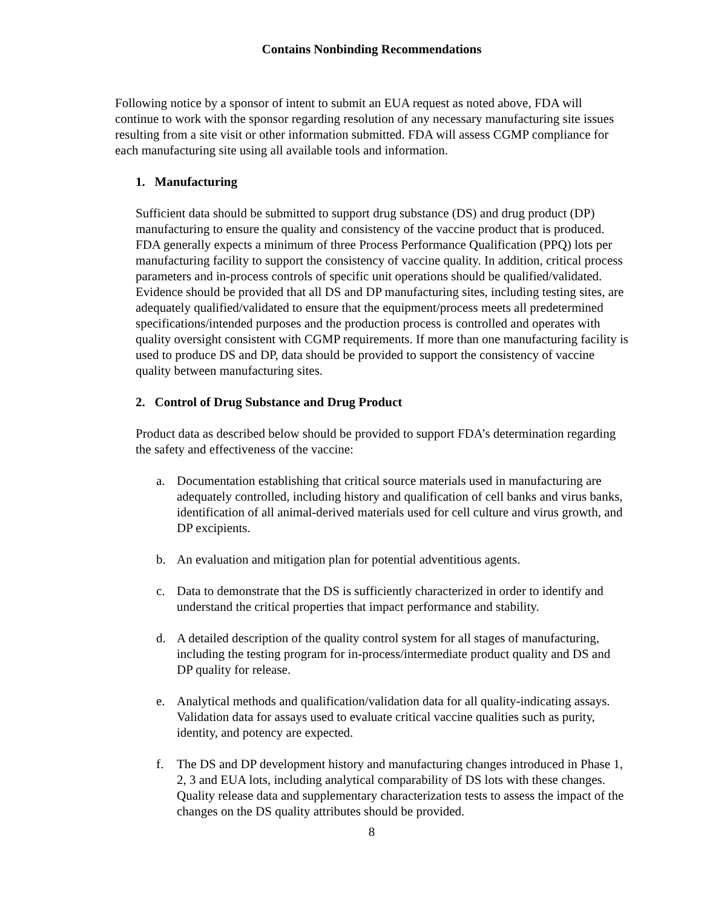Contains Nonbinding Recommendations
Following notice by a sponsor of intent to submit an EUA request as noted above, FDA will continue to work with the sponsor regarding resolution of any necessary manufacturing site issues resulting from a site visit or other information submitted. FDA will assess CGMP compliance for each manufacturing site using all available tools and information.
1. Manufacturing
Sufficient data should be submitted to support drug substance (DS) and drug product (DP) manufacturing to ensure the quality and consistency of the vaccine product that is produced. FDA generally expects a minimum of three Process Performance Qualification (PPQ) lots per manufacturing facility to support the consistency of vaccine quality. In addition, critical process parameters and in-process controls of specific unit operations should be qualified/validated. Evidence should be provided that all DS and DP manufacturing sites, including testing sites, are adequately qualified/validated to ensure that the equipment/process meets all predetermined specifications/intended purposes and the production process is controlled and operates with quality oversight consistent with CGMP requirements. If more than one manufacturing facility is used to produce DS and DP, data should be provided to support the consistency of vaccine quality between manufacturing sites.
2. Control of Drug Substance and Drug Product
Product data as described below should be provided to support FDA’s determination regarding the safety and effectiveness of the vaccine:
a. Documentation establishing that critical source materials used in manufacturing are adequately controlled, including history and qualification of cell banks and virus banks, identification of all animal-derived materials used for cell culture and virus growth, and DP excipients.
b. An evaluation and mitigation plan for potential adventitious agents.
c. Data to demonstrate that the DS is sufficiently characterized in order to identify and understand the critical properties that impact performance and stability.
d. A detailed description of the quality control system for all stages of manufacturing, including the testing program for in-process/intermediate product quality and DS and DP quality for release.
e. Analytical methods and qualification/validation data for all quality-indicating assays. Validation data for assays used to evaluate critical vaccine qualities such as purity, identity, and potency are expected.
f. The DS and DP development history and manufacturing changes introduced in Phase 1, 2, 3 and EUA lots, including analytical comparability of DS lots with these changes. Quality release data and supplementary characterization tests to assess the impact of the changes on the DS quality attributes should be provided.
8